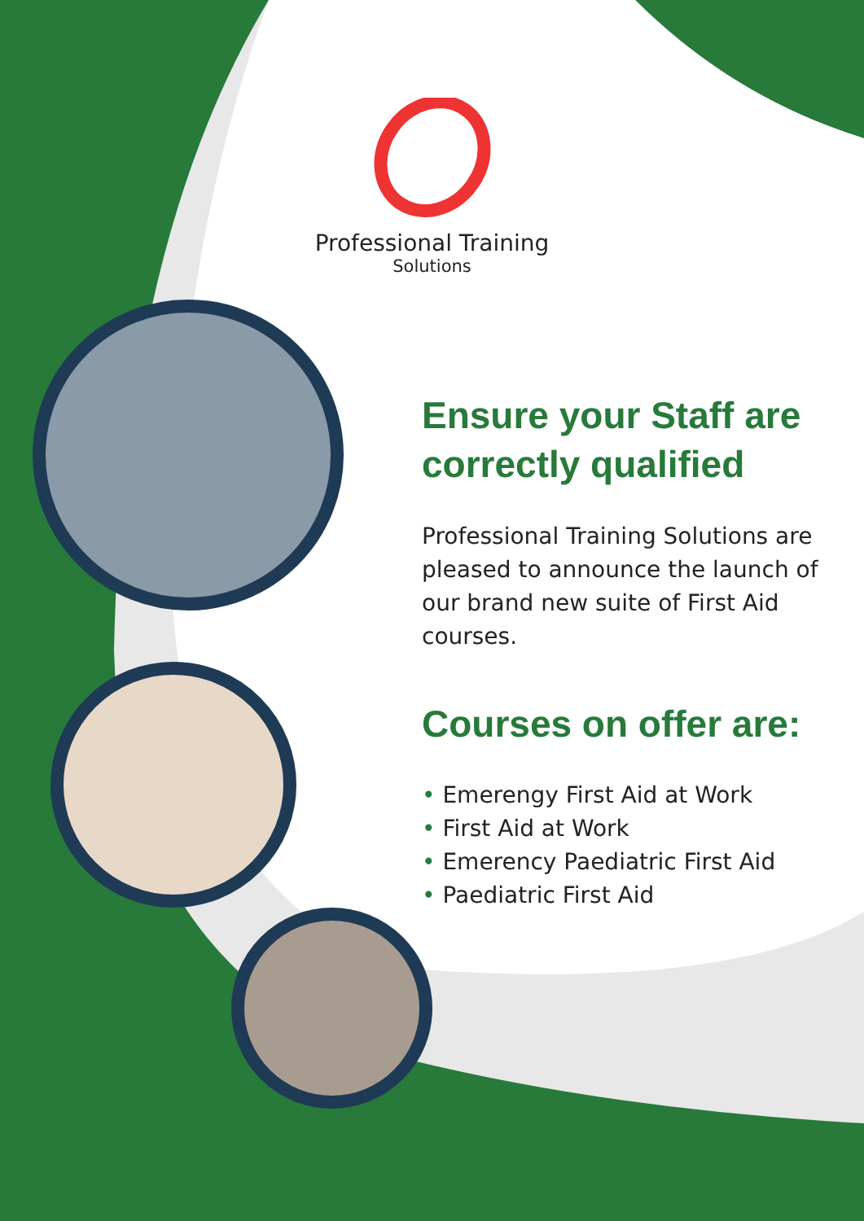Professional Training
Solutions
Ensure your Staff are correctly qualified
Professional Training Solutions are pleased to announce the launch of our brand new suite of First Aid courses.
Courses on offer are:
• Emerengy First Aid at Work
• First Aid at Work
• Emerency Paediatric First Aid
• Paediatric First Aid